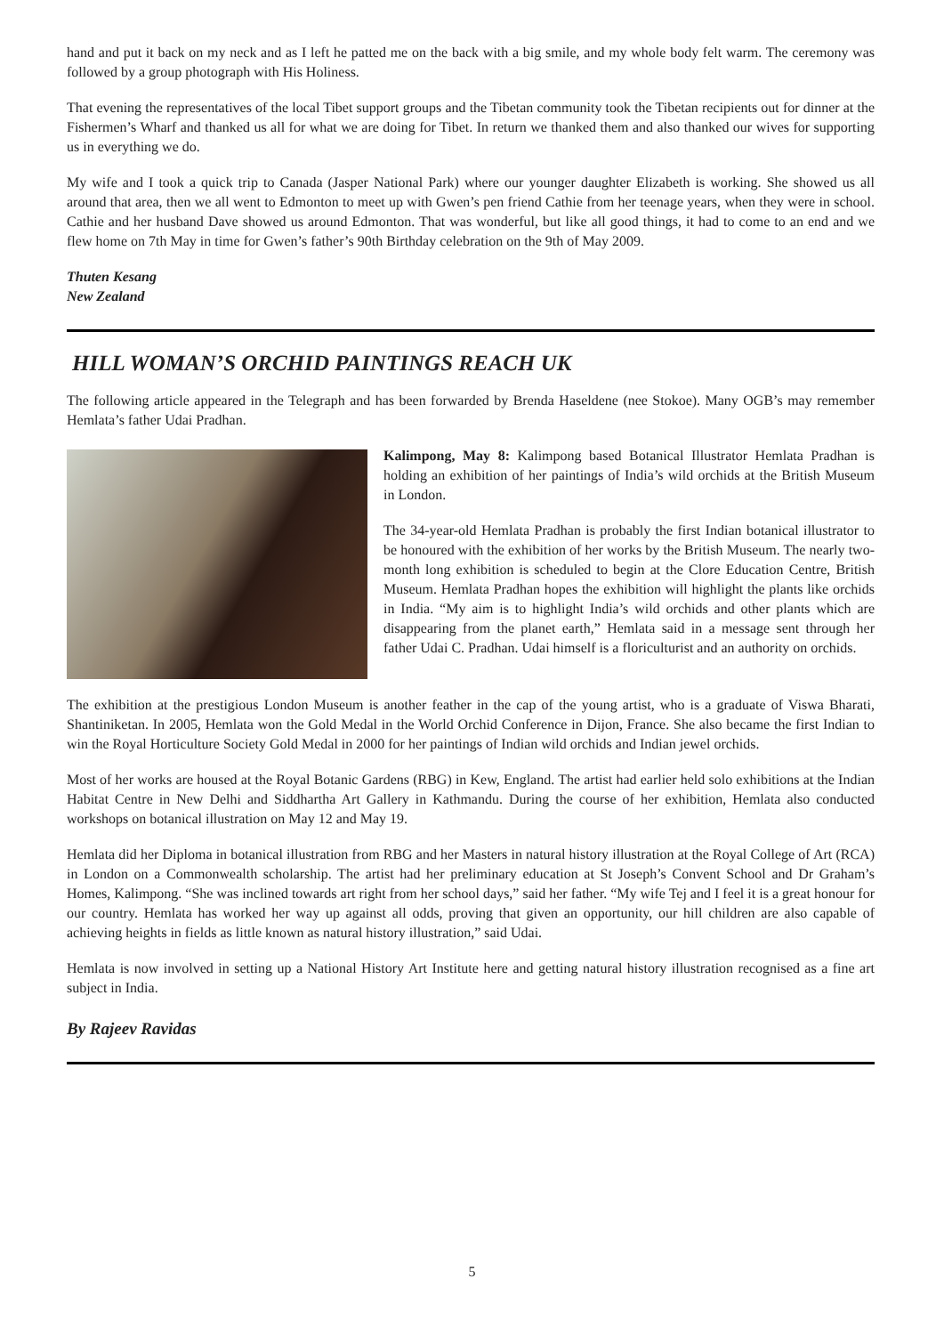hand and put it back on my neck and as I left he patted me on the back with a big smile, and my whole body felt warm. The ceremony was followed by a group photograph with His Holiness.
That evening the representatives of the local Tibet support groups and the Tibetan community took the Tibetan recipients out for dinner at the Fishermen’s Wharf and thanked us all for what we are doing for Tibet. In return we thanked them and also thanked our wives for supporting us in everything we do.
My wife and I took a quick trip to Canada (Jasper National Park) where our younger daughter Elizabeth is working. She showed us all around that area, then we all went to Edmonton to meet up with Gwen’s pen friend Cathie from her teenage years, when they were in school. Cathie and her husband Dave showed us around Edmonton. That was wonderful, but like all good things, it had to come to an end and we flew home on 7th May in time for Gwen’s father’s 90th Birthday celebration on the 9th of May 2009.
Thuten Kesang
New Zealand
HILL WOMAN’S ORCHID PAINTINGS REACH UK
The following article appeared in the Telegraph and has been forwarded by Brenda Haseldene (nee Stokoe). Many OGB’s may remember Hemlata’s father Udai Pradhan.
Kalimpong, May 8: Kalimpong based Botanical Illustrator Hemlata Pradhan is holding an exhibition of her paintings of India’s wild orchids at the British Museum in London.
The 34-year-old Hemlata Pradhan is probably the first Indian botanical illustrator to be honoured with the exhibition of her works by the British Museum. The nearly two-month long exhibition is scheduled to begin at the Clore Education Centre, British Museum. Hemlata Pradhan hopes the exhibition will highlight the plants like orchids in India. “My aim is to highlight India’s wild orchids and other plants which are disappearing from the planet earth,” Hemlata said in a message sent through her father Udai C. Pradhan. Udai himself is a floriculturist and an authority on orchids.
The exhibition at the prestigious London Museum is another feather in the cap of the young artist, who is a graduate of Viswa Bharati, Shantiniketan. In 2005, Hemlata won the Gold Medal in the World Orchid Conference in Dijon, France. She also became the first Indian to win the Royal Horticulture Society Gold Medal in 2000 for her paintings of Indian wild orchids and Indian jewel orchids.
Most of her works are housed at the Royal Botanic Gardens (RBG) in Kew, England. The artist had earlier held solo exhibitions at the Indian Habitat Centre in New Delhi and Siddhartha Art Gallery in Kathmandu. During the course of her exhibition, Hemlata also conducted workshops on botanical illustration on May 12 and May 19.
Hemlata did her Diploma in botanical illustration from RBG and her Masters in natural history illustration at the Royal College of Art (RCA) in London on a Commonwealth scholarship. The artist had her preliminary education at St Joseph’s Convent School and Dr Graham’s Homes, Kalimpong. “She was inclined towards art right from her school days,” said her father. “My wife Tej and I feel it is a great honour for our country. Hemlata has worked her way up against all odds, proving that given an opportunity, our hill children are also capable of achieving heights in fields as little known as natural history illustration,” said Udai.
Hemlata is now involved in setting up a National History Art Institute here and getting natural history illustration recognised as a fine art subject in India.
By Rajeev Ravidas
5